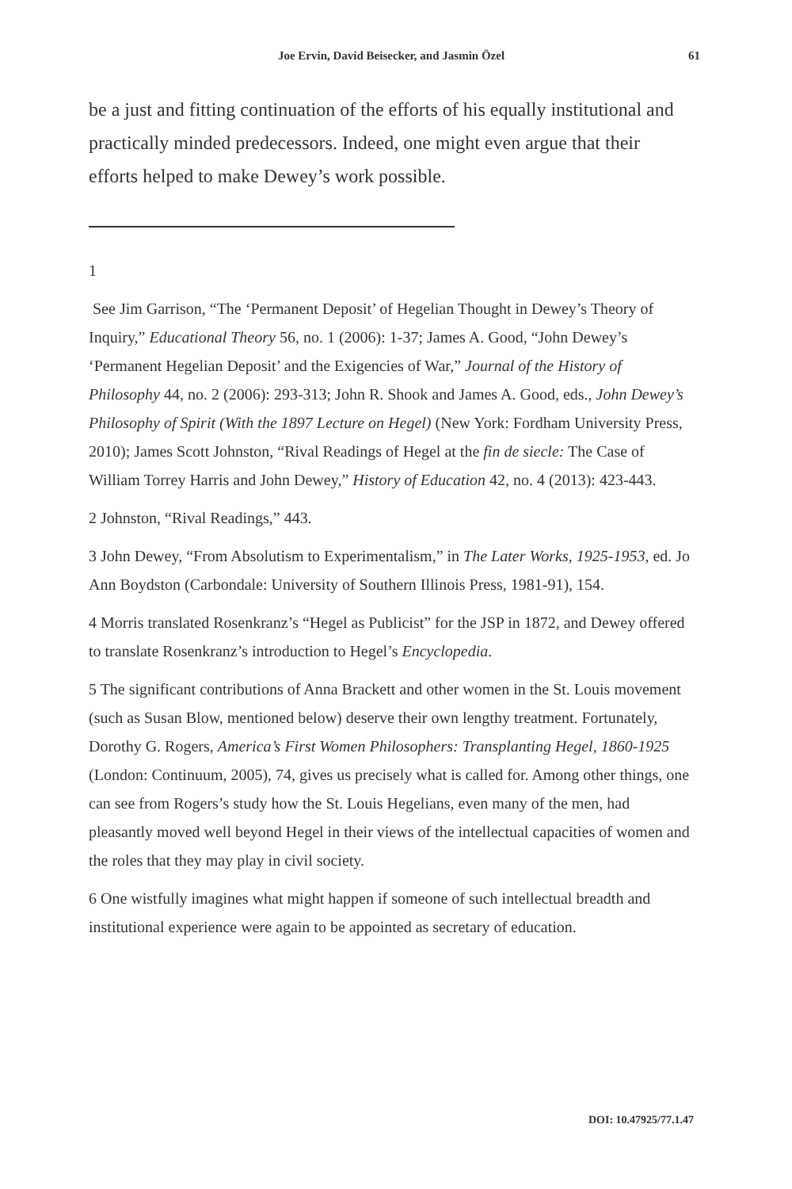Joe Ervin, David Beisecker, and Jasmin Özel 61
be a just and fitting continuation of the efforts of his equally institutional and practically minded predecessors. Indeed, one might even argue that their efforts helped to make Dewey’s work possible.
1
See Jim Garrison, “The ‘Permanent Deposit’ of Hegelian Thought in Dewey’s Theory of Inquiry,” Educational Theory 56, no. 1 (2006): 1-37; James A. Good, “John Dewey’s ‘Permanent Hegelian Deposit’ and the Exigencies of War,” Journal of the History of Philosophy 44, no. 2 (2006): 293-313; John R. Shook and James A. Good, eds., John Dewey’s Philosophy of Spirit (With the 1897 Lecture on Hegel) (New York: Fordham University Press, 2010); James Scott Johnston, “Rival Readings of Hegel at the fin de siecle: The Case of William Torrey Harris and John Dewey,” History of Education 42, no. 4 (2013): 423-443.
2 Johnston, “Rival Readings,” 443.
3 John Dewey, “From Absolutism to Experimentalism,” in The Later Works, 1925-1953, ed. Jo Ann Boydston (Carbondale: University of Southern Illinois Press, 1981-91), 154.
4 Morris translated Rosenkranz’s “Hegel as Publicist” for the JSP in 1872, and Dewey offered to translate Rosenkranz’s introduction to Hegel’s Encyclopedia.
5 The significant contributions of Anna Brackett and other women in the St. Louis movement (such as Susan Blow, mentioned below) deserve their own lengthy treatment. Fortunately, Dorothy G. Rogers, America’s First Women Philosophers: Transplanting Hegel, 1860-1925 (London: Continuum, 2005), 74, gives us precisely what is called for. Among other things, one can see from Rogers’s study how the St. Louis Hegelians, even many of the men, had pleasantly moved well beyond Hegel in their views of the intellectual capacities of women and the roles that they may play in civil society.
6 One wistfully imagines what might happen if someone of such intellectual breadth and institutional experience were again to be appointed as secretary of education.
DOI: 10.47925/77.1.47